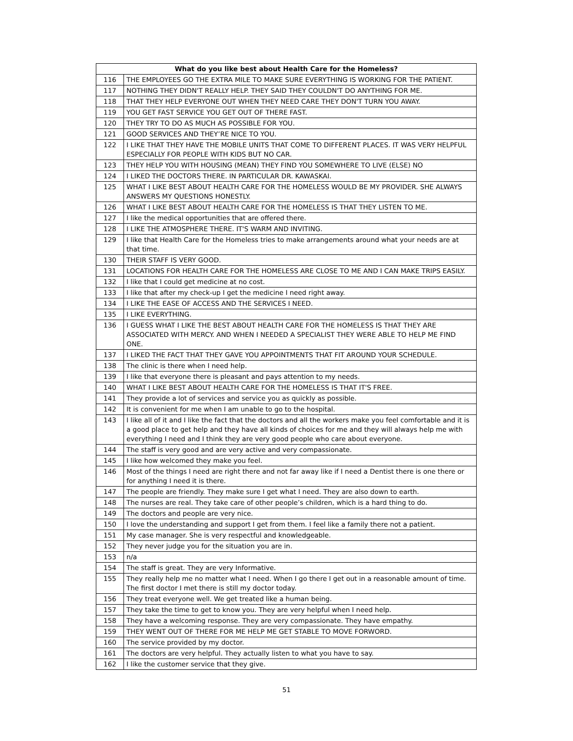| What do you like best about Health Care for the Homeless? | |
| --- | --- |
| 116 | THE EMPLOYEES GO THE EXTRA MILE TO MAKE SURE EVERYTHING IS WORKING FOR THE PATIENT. |
| 117 | NOTHING THEY DIDN'T REALLY HELP. THEY SAID THEY COULDN'T DO ANYTHING FOR ME. |
| 118 | THAT THEY HELP EVERYONE OUT WHEN THEY NEED CARE THEY DON'T TURN YOU AWAY. |
| 119 | YOU GET FAST SERVICE YOU GET OUT OF THERE FAST. |
| 120 | THEY TRY TO DO AS MUCH AS POSSIBLE FOR YOU. |
| 121 | GOOD SERVICES AND THEY’RE NICE TO YOU. |
| 122 | I LIKE THAT THEY HAVE THE MOBILE UNITS THAT COME TO DIFFERENT PLACES. IT WAS VERY HELPFUL ESPECIALLY FOR PEOPLE WITH KIDS BUT NO CAR. |
| 123 | THEY HELP YOU WITH HOUSING (MEAN) THEY FIND YOU SOMEWHERE TO LIVE (ELSE) NO |
| 124 | I LIKED THE DOCTORS THERE. IN PARTICULAR DR. KAWASKAI. |
| 125 | WHAT I LIKE BEST ABOUT HEALTH CARE FOR THE HOMELESS WOULD BE MY PROVIDER. SHE ALWAYS ANSWERS MY QUESTIONS HONESTLY. |
| 126 | WHAT I LIKE BEST ABOUT HEALTH CARE FOR THE HOMELESS IS THAT THEY LISTEN TO ME. |
| 127 | I like the medical opportunities that are offered there. |
| 128 | I LIKE THE ATMOSPHERE THERE. IT'S WARM AND INVITING. |
| 129 | I like that Health Care for the Homeless tries to make arrangements around what your needs are at that time. |
| 130 | THEIR STAFF IS VERY GOOD. |
| 131 | LOCATIONS FOR HEALTH CARE FOR THE HOMELESS ARE CLOSE TO ME AND I CAN MAKE TRIPS EASILY. |
| 132 | I like that I could get medicine at no cost. |
| 133 | I like that after my check-up I get the medicine I need right away. |
| 134 | I LIKE THE EASE OF ACCESS AND THE SERVICES I NEED. |
| 135 | I LIKE EVERYTHING. |
| 136 | I GUESS WHAT I LIKE THE BEST ABOUT HEALTH CARE FOR THE HOMELESS IS THAT THEY ARE ASSOCIATED WITH MERCY. AND WHEN I NEEDED A SPECIALIST THEY WERE ABLE TO HELP ME FIND ONE. |
| 137 | I LIKED THE FACT THAT THEY GAVE YOU APPOINTMENTS THAT FIT AROUND YOUR SCHEDULE. |
| 138 | The clinic is there when I need help. |
| 139 | I like that everyone there is pleasant and pays attention to my needs. |
| 140 | WHAT I LIKE BEST ABOUT HEALTH CARE FOR THE HOMELESS IS THAT IT'S FREE. |
| 141 | They provide a lot of services and service you as quickly as possible. |
| 142 | It is convenient for me when I am unable to go to the hospital. |
| 143 | I like all of it and I like the fact that the doctors and all the workers make you feel comfortable and it is a good place to get help and they have all kinds of choices for me and they will always help me with everything I need and I think they are very good people who care about everyone. |
| 144 | The staff is very good and are very active and very compassionate. |
| 145 | I like how welcomed they make you feel. |
| 146 | Most of the things I need are right there and not far away like if I need a Dentist there is one there or for anything I need it is there. |
| 147 | The people are friendly. They make sure I get what I need. They are also down to earth. |
| 148 | The nurses are real. They take care of other people’s children, which is a hard thing to do. |
| 149 | The doctors and people are very nice. |
| 150 | I love the understanding and support I get from them. I feel like a family there not a patient. |
| 151 | My case manager. She is very respectful and knowledgeable. |
| 152 | They never judge you for the situation you are in. |
| 153 | n/a |
| 154 | The staff is great. They are very Informative. |
| 155 | They really help me no matter what I need. When I go there I get out in a reasonable amount of time. The first doctor I met there is still my doctor today. |
| 156 | They treat everyone well. We get treated like a human being. |
| 157 | They take the time to get to know you. They are very helpful when I need help. |
| 158 | They have a welcoming response. They are very compassionate. They have empathy. |
| 159 | THEY WENT OUT OF THERE FOR ME HELP ME GET STABLE TO MOVE FORWORD. |
| 160 | The service provided by my doctor. |
| 161 | The doctors are very helpful. They actually listen to what you have to say. |
| 162 | I like the customer service that they give. |
51